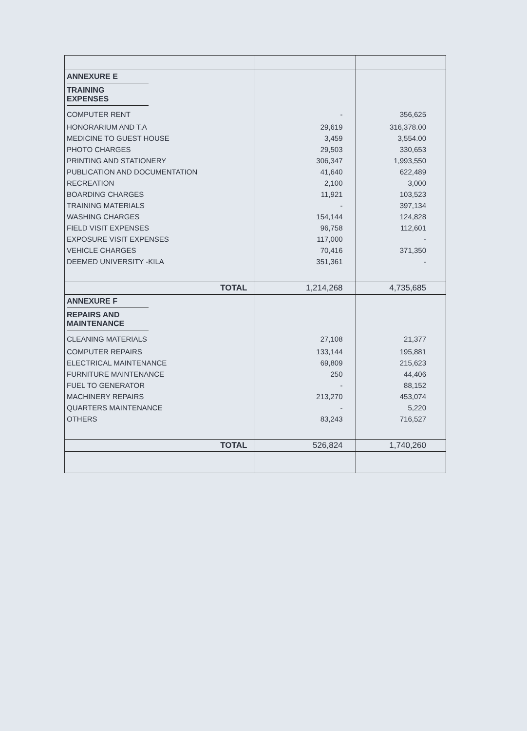| ANNEXURE E | | |
| TRAINING EXPENSES | | |
| COMPUTER RENT | - | 356,625 |
| HONORARIUM AND T.A | 29,619 | 316,378.00 |
| MEDICINE TO GUEST HOUSE | 3,459 | 3,554.00 |
| PHOTO CHARGES | 29,503 | 330,653 |
| PRINTING AND STATIONERY | 306,347 | 1,993,550 |
| PUBLICATION AND DOCUMENTATION | 41,640 | 622,489 |
| RECREATION | 2,100 | 3,000 |
| BOARDING CHARGES | 11,921 | 103,523 |
| TRAINING MATERIALS | - | 397,134 |
| WASHING CHARGES | 154,144 | 124,828 |
| FIELD VISIT EXPENSES | 96,758 | 112,601 |
| EXPOSURE VISIT EXPENSES | 117,000 | - |
| VEHICLE CHARGES | 70,416 | 371,350 |
| DEEMED UNIVERSITY -KILA | 351,361 | - |
| TOTAL | 1,214,268 | 4,735,685 |
| ANNEXURE F | | |
| REPAIRS AND MAINTENANCE | | |
| CLEANING MATERIALS | 27,108 | 21,377 |
| COMPUTER REPAIRS | 133,144 | 195,881 |
| ELECTRICAL MAINTENANCE | 69,809 | 215,623 |
| FURNITURE MAINTENANCE | 250 | 44,406 |
| FUEL TO GENERATOR | - | 88,152 |
| MACHINERY REPAIRS | 213,270 | 453,074 |
| QUARTERS MAINTENANCE | - | 5,220 |
| OTHERS | 83,243 | 716,527 |
| TOTAL | 526,824 | 1,740,260 |